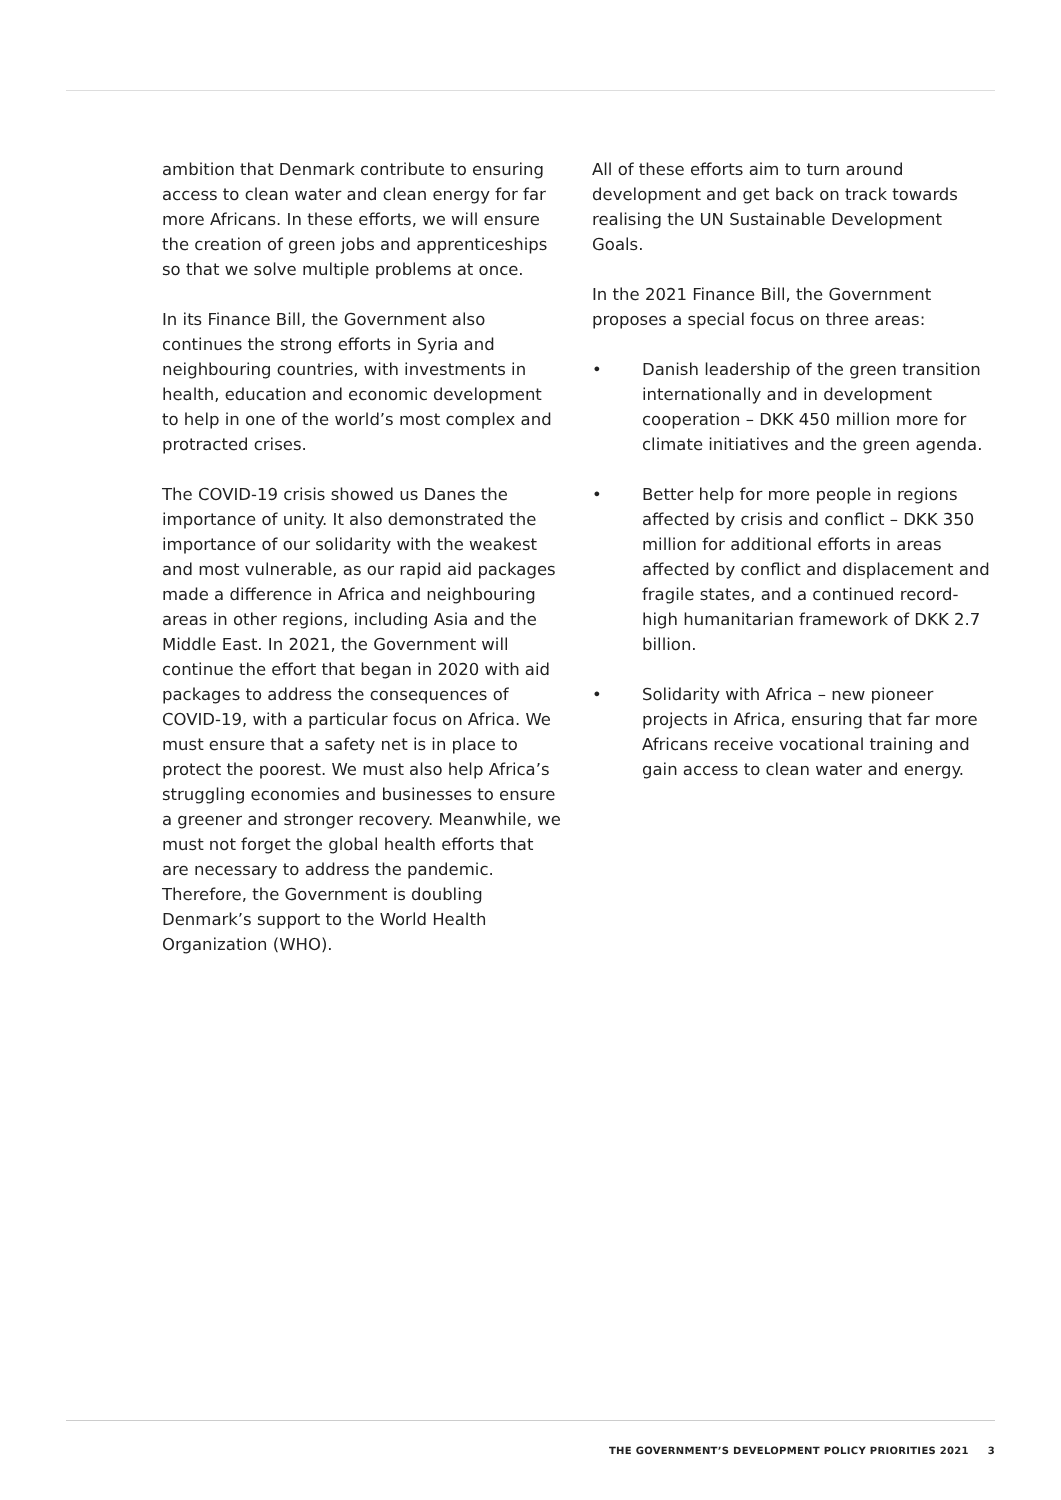ambition that Denmark contribute to ensuring access to clean water and clean energy for far more Africans. In these efforts, we will ensure the creation of green jobs and apprenticeships so that we solve multiple problems at once.
In its Finance Bill, the Government also continues the strong efforts in Syria and neighbouring countries, with investments in health, education and economic development to help in one of the world’s most complex and protracted crises.
The COVID-19 crisis showed us Danes the importance of unity. It also demonstrated the importance of our solidarity with the weakest and most vulnerable, as our rapid aid packages made a difference in Africa and neighbouring areas in other regions, including Asia and the Middle East. In 2021, the Government will continue the effort that began in 2020 with aid packages to address the consequences of COVID-19, with a particular focus on Africa. We must ensure that a safety net is in place to protect the poorest. We must also help Africa’s struggling economies and businesses to ensure a greener and stronger recovery. Meanwhile, we must not forget the global health efforts that are necessary to address the pandemic. Therefore, the Government is doubling Denmark’s support to the World Health Organization (WHO).
All of these efforts aim to turn around development and get back on track towards realising the UN Sustainable Development Goals.
In the 2021 Finance Bill, the Government proposes a special focus on three areas:
• Danish leadership of the green transition internationally and in development cooperation – DKK 450 million more for climate initiatives and the green agenda.
• Better help for more people in regions affected by crisis and conflict – DKK 350 million for additional efforts in areas affected by conflict and displacement and fragile states, and a continued record-high humanitarian framework of DKK 2.7 billion.
• Solidarity with Africa – new pioneer projects in Africa, ensuring that far more Africans receive vocational training and gain access to clean water and energy.
THE GOVERNMENT’S DEVELOPMENT POLICY PRIORITIES 2021 3